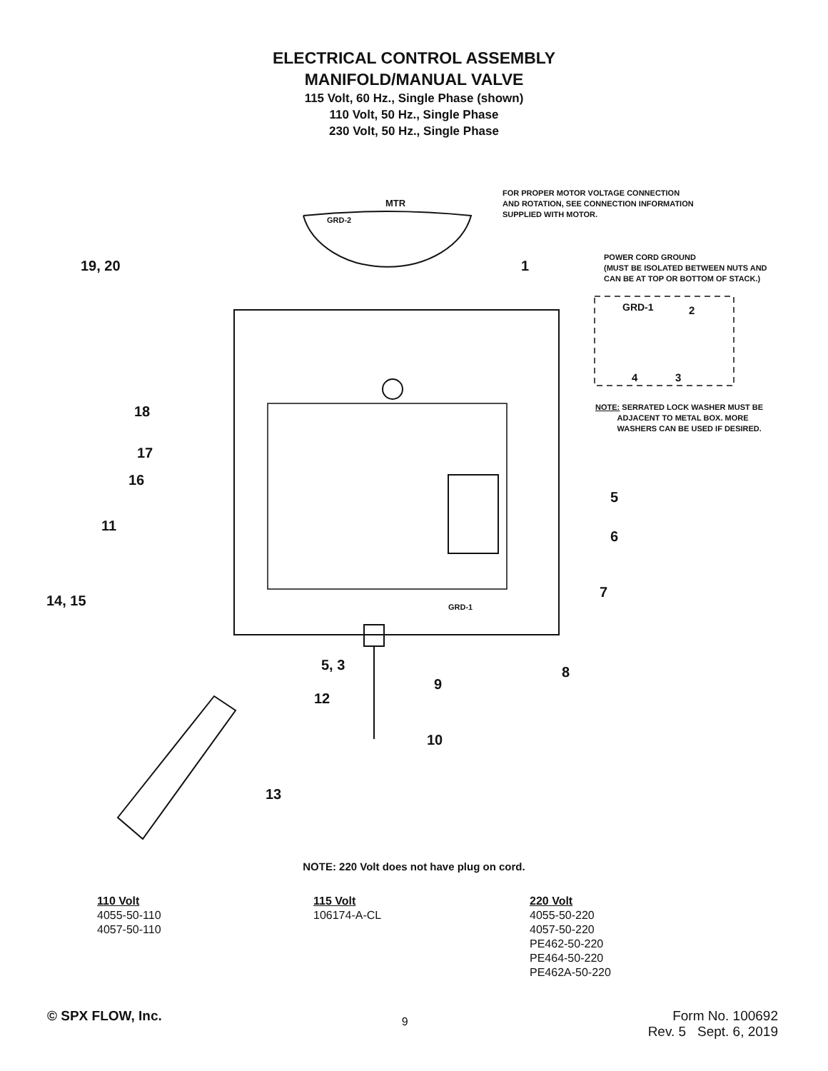ELECTRICAL CONTROL ASSEMBLY
MANIFOLD/MANUAL VALVE
115 Volt, 60 Hz., Single Phase (shown)
110 Volt, 50 Hz., Single Phase
230 Volt, 50 Hz., Single Phase
MTR
GRD-2
FOR PROPER MOTOR VOLTAGE CONNECTION
AND ROTATION, SEE CONNECTION INFORMATION
SUPPLIED WITH MOTOR.
POWER CORD GROUND
(MUST BE ISOLATED BETWEEN NUTS AND
CAN BE AT TOP OR BOTTOM OF STACK.)
GRD-1 2
4 3
NOTE: SERRATED LOCK WASHER MUST BE
ADJACENT TO METAL BOX. MORE
WASHERS CAN BE USED IF DESIRED.
GRD-1
19, 20 1
18
17
16
5
11
6
7
14, 15
5, 3 8
9
12
10
13
NOTE: 220 Volt does not have plug on cord.
110 Volt
4055-50-110
4057-50-110
115 Volt
106174-A-CL
220 Volt
4055-50-220
4057-50-220
PE462-50-220
PE464-50-220
PE462A-50-220
© SPX FLOW, Inc.
9
Form No. 100692
Rev. 5 Sept. 6, 2019